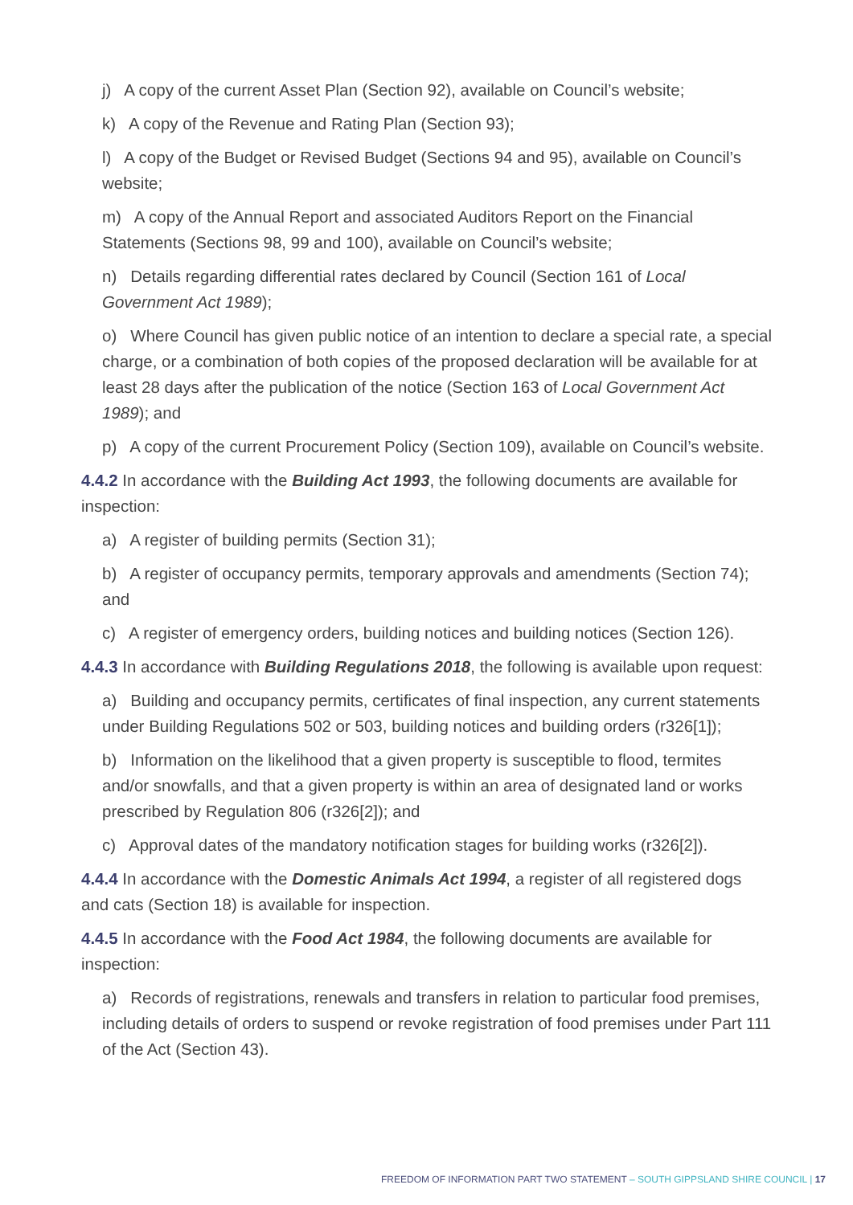j) A copy of the current Asset Plan (Section 92), available on Council’s website;
k) A copy of the Revenue and Rating Plan (Section 93);
l) A copy of the Budget or Revised Budget (Sections 94 and 95), available on Council’s website;
m) A copy of the Annual Report and associated Auditors Report on the Financial Statements (Sections 98, 99 and 100), available on Council’s website;
n) Details regarding differential rates declared by Council (Section 161 of Local Government Act 1989);
o) Where Council has given public notice of an intention to declare a special rate, a special charge, or a combination of both copies of the proposed declaration will be available for at least 28 days after the publication of the notice (Section 163 of Local Government Act 1989); and
p) A copy of the current Procurement Policy (Section 109), available on Council’s website.
4.4.2 In accordance with the Building Act 1993, the following documents are available for inspection:
a) A register of building permits (Section 31);
b) A register of occupancy permits, temporary approvals and amendments (Section 74); and
c) A register of emergency orders, building notices and building notices (Section 126).
4.4.3 In accordance with Building Regulations 2018, the following is available upon request:
a) Building and occupancy permits, certificates of final inspection, any current statements under Building Regulations 502 or 503, building notices and building orders (r326[1]);
b) Information on the likelihood that a given property is susceptible to flood, termites and/or snowfalls, and that a given property is within an area of designated land or works prescribed by Regulation 806 (r326[2]); and
c) Approval dates of the mandatory notification stages for building works (r326[2]).
4.4.4 In accordance with the Domestic Animals Act 1994, a register of all registered dogs and cats (Section 18) is available for inspection.
4.4.5 In accordance with the Food Act 1984, the following documents are available for inspection:
a) Records of registrations, renewals and transfers in relation to particular food premises, including details of orders to suspend or revoke registration of food premises under Part 111 of the Act (Section 43).
FREEDOM OF INFORMATION PART TWO STATEMENT – SOUTH GIPPSLAND SHIRE COUNCIL | 17